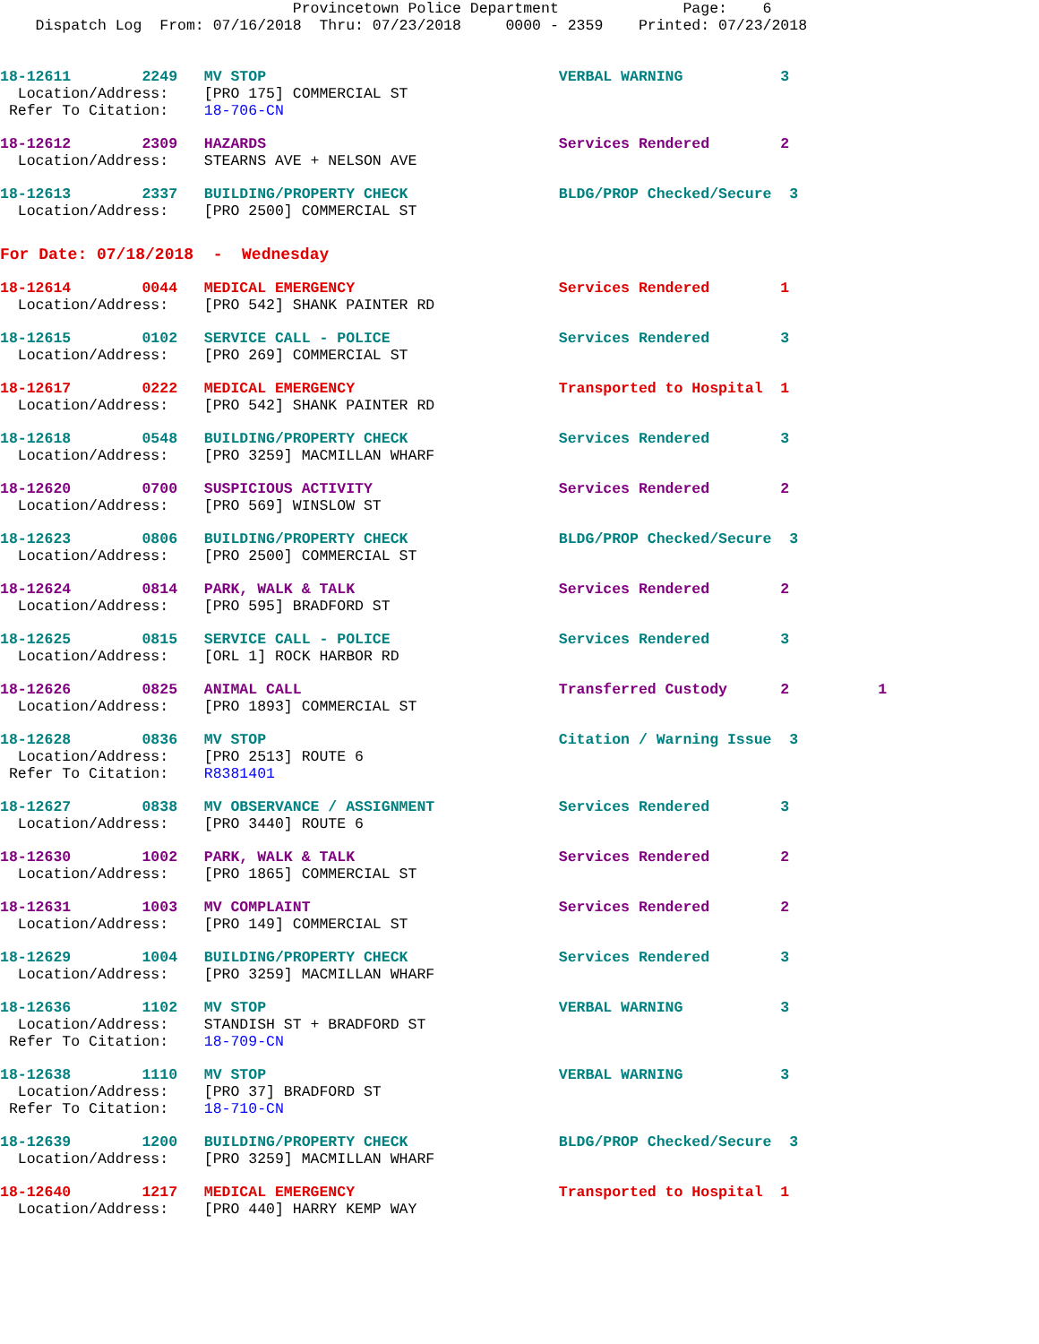Provincetown Police Department              Page:    6
    Dispatch Log  From: 07/16/2018  Thru: 07/23/2018     0000 - 2359    Printed: 07/23/2018
18-12611        2249   MV STOP                                 VERBAL WARNING           3
  Location/Address:    [PRO 175] COMMERCIAL ST
 Refer To Citation:    18-706-CN
18-12612        2309   HAZARDS                                 Services Rendered        2
  Location/Address:    STEARNS AVE + NELSON AVE
18-12613        2337   BUILDING/PROPERTY CHECK                 BLDG/PROP Checked/Secure  3
  Location/Address:    [PRO 2500] COMMERCIAL ST
For Date: 07/18/2018  -  Wednesday
18-12614        0044   MEDICAL EMERGENCY                       Services Rendered        1
  Location/Address:    [PRO 542] SHANK PAINTER RD
18-12615        0102   SERVICE CALL - POLICE                   Services Rendered        3
  Location/Address:    [PRO 269] COMMERCIAL ST
18-12617        0222   MEDICAL EMERGENCY                       Transported to Hospital  1
  Location/Address:    [PRO 542] SHANK PAINTER RD
18-12618        0548   BUILDING/PROPERTY CHECK                 Services Rendered        3
  Location/Address:    [PRO 3259] MACMILLAN WHARF
18-12620        0700   SUSPICIOUS ACTIVITY                     Services Rendered        2
  Location/Address:    [PRO 569] WINSLOW ST
18-12623        0806   BUILDING/PROPERTY CHECK                 BLDG/PROP Checked/Secure  3
  Location/Address:    [PRO 2500] COMMERCIAL ST
18-12624        0814   PARK, WALK & TALK                       Services Rendered        2
  Location/Address:    [PRO 595] BRADFORD ST
18-12625        0815   SERVICE CALL - POLICE                   Services Rendered        3
  Location/Address:    [ORL 1] ROCK HARBOR RD
18-12626        0825   ANIMAL CALL                             Transferred Custody      2          1
  Location/Address:    [PRO 1893] COMMERCIAL ST
18-12628        0836   MV STOP                                 Citation / Warning Issue  3
  Location/Address:    [PRO 2513] ROUTE 6
 Refer To Citation:    R8381401
18-12627        0838   MV OBSERVANCE / ASSIGNMENT              Services Rendered        3
  Location/Address:    [PRO 3440] ROUTE 6
18-12630        1002   PARK, WALK & TALK                       Services Rendered        2
  Location/Address:    [PRO 1865] COMMERCIAL ST
18-12631        1003   MV COMPLAINT                            Services Rendered        2
  Location/Address:    [PRO 149] COMMERCIAL ST
18-12629        1004   BUILDING/PROPERTY CHECK                 Services Rendered        3
  Location/Address:    [PRO 3259] MACMILLAN WHARF
18-12636        1102   MV STOP                                 VERBAL WARNING           3
  Location/Address:    STANDISH ST + BRADFORD ST
 Refer To Citation:    18-709-CN
18-12638        1110   MV STOP                                 VERBAL WARNING           3
  Location/Address:    [PRO 37] BRADFORD ST
 Refer To Citation:    18-710-CN
18-12639        1200   BUILDING/PROPERTY CHECK                 BLDG/PROP Checked/Secure  3
  Location/Address:    [PRO 3259] MACMILLAN WHARF
18-12640        1217   MEDICAL EMERGENCY                       Transported to Hospital  1
  Location/Address:    [PRO 440] HARRY KEMP WAY